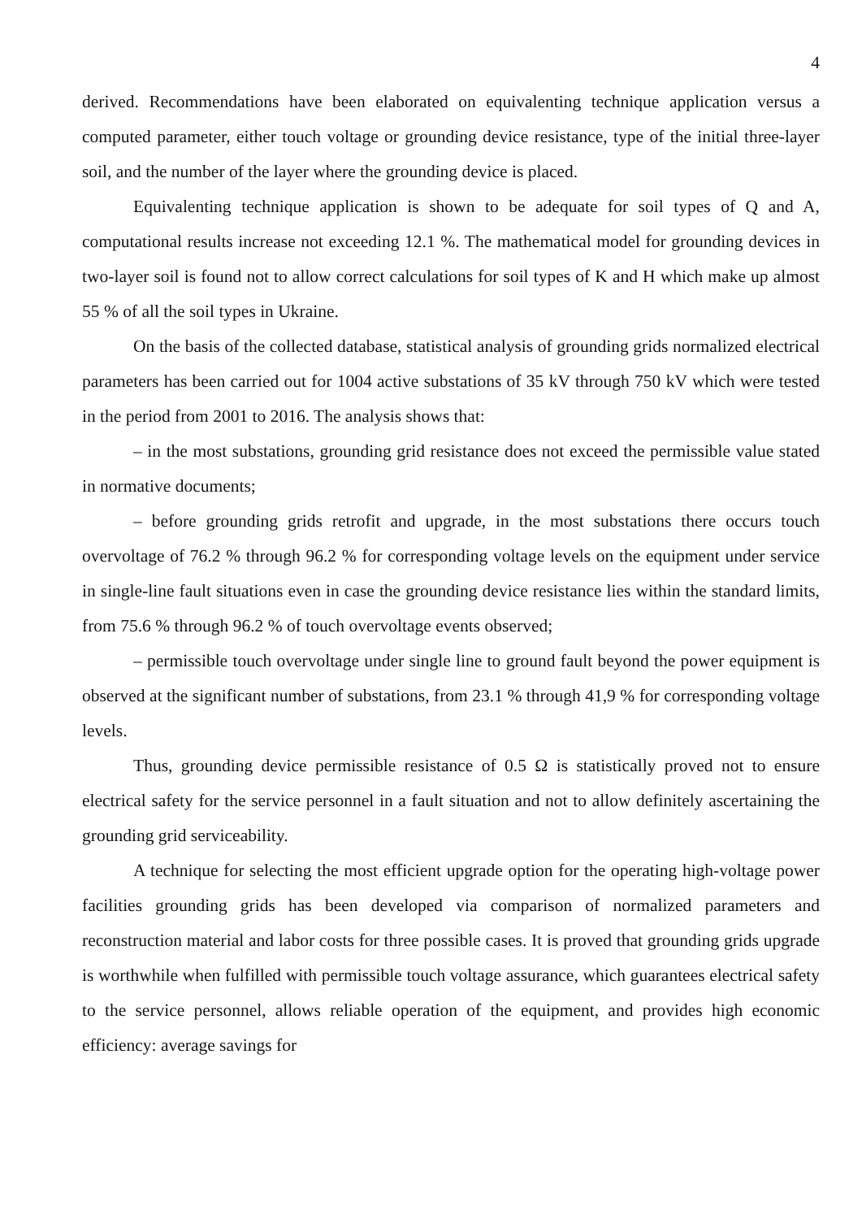4
derived. Recommendations have been elaborated on equivalenting technique application versus a computed parameter, either touch voltage or grounding device resistance, type of the initial three-layer soil, and the number of the layer where the grounding device is placed.
Equivalenting technique application is shown to be adequate for soil types of Q and A, computational results increase not exceeding 12.1 %. The mathematical model for grounding devices in two-layer soil is found not to allow correct calculations for soil types of K and H which make up almost 55 % of all the soil types in Ukraine.
On the basis of the collected database, statistical analysis of grounding grids normalized electrical parameters has been carried out for 1004 active substations of 35 kV through 750 kV which were tested in the period from 2001 to 2016. The analysis shows that:
– in the most substations, grounding grid resistance does not exceed the permissible value stated in normative documents;
– before grounding grids retrofit and upgrade, in the most substations there occurs touch overvoltage of 76.2 % through 96.2 % for corresponding voltage levels on the equipment under service in single-line fault situations even in case the grounding device resistance lies within the standard limits, from 75.6 % through 96.2 % of touch overvoltage events observed;
– permissible touch overvoltage under single line to ground fault beyond the power equipment is observed at the significant number of substations, from 23.1 % through 41,9 % for corresponding voltage levels.
Thus, grounding device permissible resistance of 0.5 Ω is statistically proved not to ensure electrical safety for the service personnel in a fault situation and not to allow definitely ascertaining the grounding grid serviceability.
A technique for selecting the most efficient upgrade option for the operating high-voltage power facilities grounding grids has been developed via comparison of normalized parameters and reconstruction material and labor costs for three possible cases. It is proved that grounding grids upgrade is worthwhile when fulfilled with permissible touch voltage assurance, which guarantees electrical safety to the service personnel, allows reliable operation of the equipment, and provides high economic efficiency: average savings for